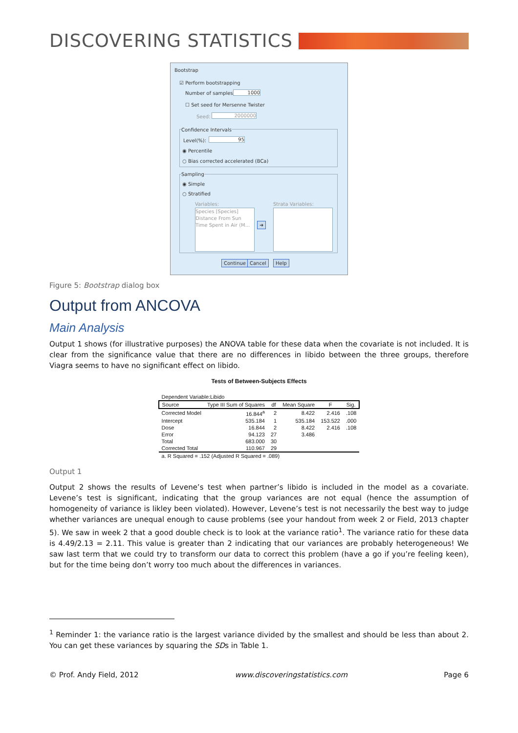DISCOVERING STATISTICS
Bootstrap
☑ Perform bootstrapping
Number of samples: 1000
☐ Set seed for Mersenne Twister
Seed: 2000000
Confidence Intervals
Level(%): 95
◉ Percentile
○ Bias corrected accelerated (BCa)
Sampling
◉ Simple
○ Stratified
Variables: Strata Variables:
Species [Species]
Distance From Sun
Time Spent in Air (M...
➜
Continue Cancel Help
Figure 5: Bootstrap dialog box
Output from ANCOVA
Main Analysis
Output 1 shows (for illustrative purposes) the ANOVA table for these data when the covariate is not included. It is clear from the significance value that there are no differences in libido between the three groups, therefore Viagra seems to have no significant effect on libido.
Tests of Between-Subjects Effects
| Dependent Variable:Libido | | | | | |
| Source | Type III Sum of Squares | df | Mean Square | F | Sig. |
| Corrected Model | 16.844<sup>a</sup> | 2 | 8.422 | 2.416 | .108 |
| Intercept | 535.184 | 1 | 535.184 | 153.522 | .000 |
| Dose | 16.844 | 2 | 8.422 | 2.416 | .108 |
| Error | 94.123 | 27 | 3.486 | | |
| Total | 683.000 | 30 | | | |
| Corrected Total | 110.967 | 29 | | | |
| a. R Squared = .152 (Adjusted R Squared = .089) | | | | | |
Output 1
Output 2 shows the results of Levene’s test when partner’s libido is included in the model as a covariate. Levene’s test is significant, indicating that the group variances are not equal (hence the assumption of homogeneity of variance is likley been violated). However, Levene’s test is not necessarily the best way to judge whether variances are unequal enough to cause problems (see your handout from week 2 or Field, 2013 chapter 5). We saw in week 2 that a good double check is to look at the variance ratio<sup>1</sup>. The variance ratio for these data is 4.49/2.13 = 2.11. This value is greater than 2 indicating that our variances are probably heterogeneous! We saw last term that we could try to transform our data to correct this problem (have a go if you’re feeling keen), but for the time being don’t worry too much about the differences in variances.
<sup>1</sup> Reminder 1: the variance ratio is the largest variance divided by the smallest and should be less than about 2. You can get these variances by squaring the SDs in Table 1.
© Prof. Andy Field, 2012 www.discoveringstatistics.com Page 6